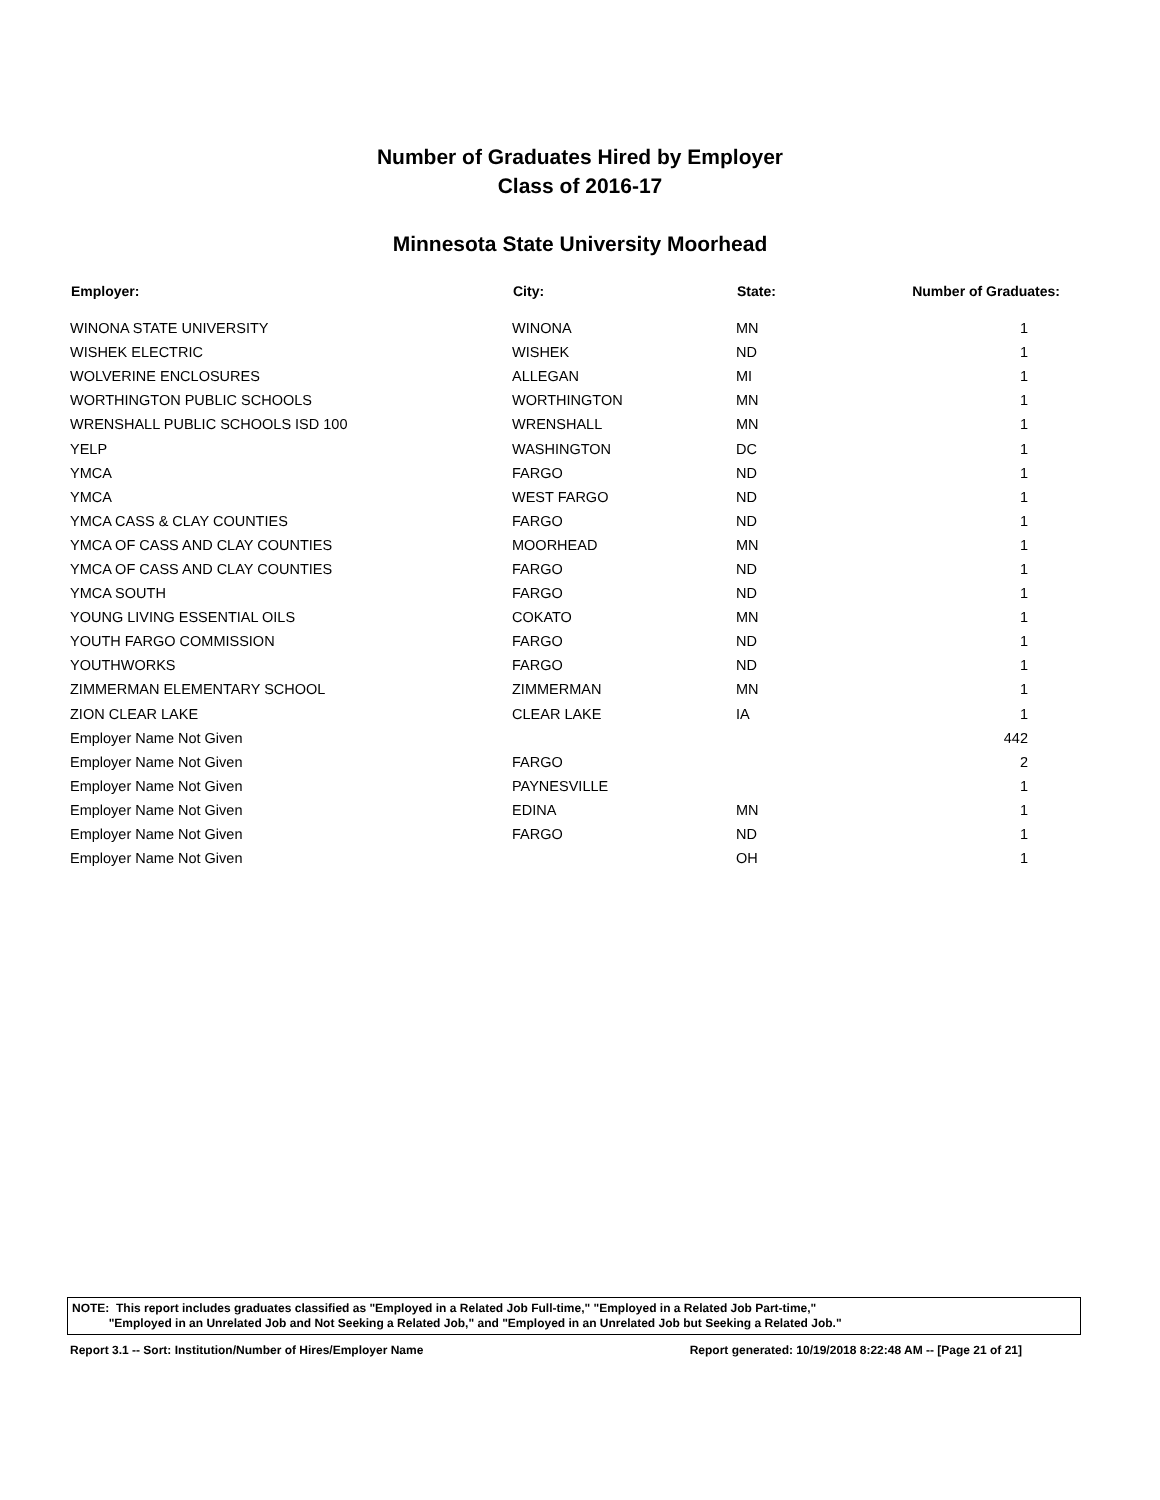Number of Graduates Hired by Employer
Class of 2016-17
Minnesota State University Moorhead
| Employer: | City: | State: | Number of Graduates: |
| --- | --- | --- | --- |
| WINONA STATE UNIVERSITY | WINONA | MN | 1 |
| WISHEK ELECTRIC | WISHEK | ND | 1 |
| WOLVERINE ENCLOSURES | ALLEGAN | MI | 1 |
| WORTHINGTON PUBLIC SCHOOLS | WORTHINGTON | MN | 1 |
| WRENSHALL PUBLIC SCHOOLS ISD 100 | WRENSHALL | MN | 1 |
| YELP | WASHINGTON | DC | 1 |
| YMCA | FARGO | ND | 1 |
| YMCA | WEST FARGO | ND | 1 |
| YMCA CASS & CLAY COUNTIES | FARGO | ND | 1 |
| YMCA OF CASS AND CLAY COUNTIES | MOORHEAD | MN | 1 |
| YMCA OF CASS AND CLAY COUNTIES | FARGO | ND | 1 |
| YMCA SOUTH | FARGO | ND | 1 |
| YOUNG LIVING ESSENTIAL OILS | COKATO | MN | 1 |
| YOUTH FARGO COMMISSION | FARGO | ND | 1 |
| YOUTHWORKS | FARGO | ND | 1 |
| ZIMMERMAN ELEMENTARY SCHOOL | ZIMMERMAN | MN | 1 |
| ZION CLEAR LAKE | CLEAR LAKE | IA | 1 |
| Employer Name Not Given | | | 442 |
| Employer Name Not Given | FARGO | | 2 |
| Employer Name Not Given | PAYNESVILLE | | 1 |
| Employer Name Not Given | EDINA | MN | 1 |
| Employer Name Not Given | FARGO | ND | 1 |
| Employer Name Not Given | | OH | 1 |
NOTE: This report includes graduates classified as "Employed in a Related Job Full-time," "Employed in a Related Job Part-time,"
"Employed in an Unrelated Job and Not Seeking a Related Job," and "Employed in an Unrelated Job but Seeking a Related Job."
Report 3.1 -- Sort: Institution/Number of Hires/Employer Name Report generated: 10/19/2018 8:22:48 AM -- [Page 21 of 21]